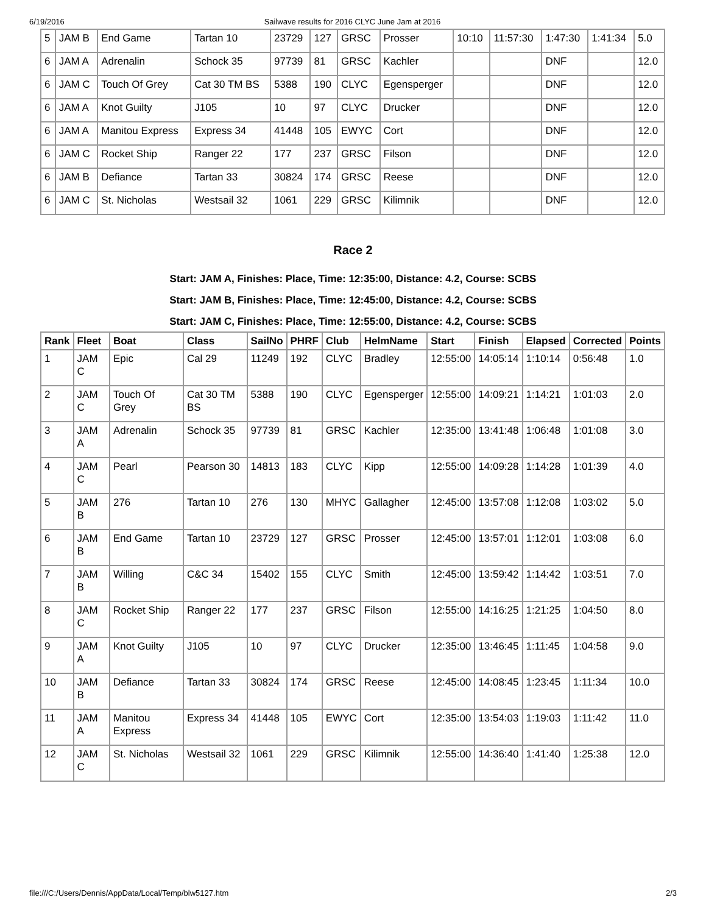6/19/2016 Sailwave results for 2016 CLYC June Jam at 2016
| 5 | JAM B | End Game | Tartan 10 | 23729 | 127 | GRSC | Prosser | 10:10 | 11:57:30 | 1:47:30 | 1:41:34 | 5.0 |
| 6 | JAM A | Adrenalin | Schock 35 | 97739 | 81 | GRSC | Kachler | | | DNF | | 12.0 |
| 6 | JAM C | Touch Of Grey | Cat 30 TM BS | 5388 | 190 | CLYC | Egensperger | | | DNF | | 12.0 |
| 6 | JAM A | Knot Guilty | J105 | 10 | 97 | CLYC | Drucker | | | DNF | | 12.0 |
| 6 | JAM A | Manitou Express | Express 34 | 41448 | 105 | EWYC | Cort | | | DNF | | 12.0 |
| 6 | JAM C | Rocket Ship | Ranger 22 | 177 | 237 | GRSC | Filson | | | DNF | | 12.0 |
| 6 | JAM B | Defiance | Tartan 33 | 30824 | 174 | GRSC | Reese | | | DNF | | 12.0 |
| 6 | JAM C | St. Nicholas | Westsail 32 | 1061 | 229 | GRSC | Kilimnik | | | DNF | | 12.0 |
Race 2
Start: JAM A, Finishes: Place, Time: 12:35:00, Distance: 4.2, Course: SCBS
Start: JAM B, Finishes: Place, Time: 12:45:00, Distance: 4.2, Course: SCBS
Start: JAM C, Finishes: Place, Time: 12:55:00, Distance: 4.2, Course: SCBS
| Rank | Fleet | Boat | Class | SailNo | PHRF | Club | HelmName | Start | Finish | Elapsed | Corrected | Points |
| --- | --- | --- | --- | --- | --- | --- | --- | --- | --- | --- | --- | --- |
| 1 | JAM C | Epic | Cal 29 | 11249 | 192 | CLYC | Bradley | 12:55:00 | 14:05:14 | 1:10:14 | 0:56:48 | 1.0 |
| 2 | JAM C | Touch Of Grey | Cat 30 TM BS | 5388 | 190 | CLYC | Egensperger | 12:55:00 | 14:09:21 | 1:14:21 | 1:01:03 | 2.0 |
| 3 | JAM A | Adrenalin | Schock 35 | 97739 | 81 | GRSC | Kachler | 12:35:00 | 13:41:48 | 1:06:48 | 1:01:08 | 3.0 |
| 4 | JAM C | Pearl | Pearson 30 | 14813 | 183 | CLYC | Kipp | 12:55:00 | 14:09:28 | 1:14:28 | 1:01:39 | 4.0 |
| 5 | JAM B | 276 | Tartan 10 | 276 | 130 | MHYC | Gallagher | 12:45:00 | 13:57:08 | 1:12:08 | 1:03:02 | 5.0 |
| 6 | JAM B | End Game | Tartan 10 | 23729 | 127 | GRSC | Prosser | 12:45:00 | 13:57:01 | 1:12:01 | 1:03:08 | 6.0 |
| 7 | JAM B | Willing | C&C 34 | 15402 | 155 | CLYC | Smith | 12:45:00 | 13:59:42 | 1:14:42 | 1:03:51 | 7.0 |
| 8 | JAM C | Rocket Ship | Ranger 22 | 177 | 237 | GRSC | Filson | 12:55:00 | 14:16:25 | 1:21:25 | 1:04:50 | 8.0 |
| 9 | JAM A | Knot Guilty | J105 | 10 | 97 | CLYC | Drucker | 12:35:00 | 13:46:45 | 1:11:45 | 1:04:58 | 9.0 |
| 10 | JAM B | Defiance | Tartan 33 | 30824 | 174 | GRSC | Reese | 12:45:00 | 14:08:45 | 1:23:45 | 1:11:34 | 10.0 |
| 11 | JAM A | Manitou Express | Express 34 | 41448 | 105 | EWYC | Cort | 12:35:00 | 13:54:03 | 1:19:03 | 1:11:42 | 11.0 |
| 12 | JAM C | St. Nicholas | Westsail 32 | 1061 | 229 | GRSC | Kilimnik | 12:55:00 | 14:36:40 | 1:41:40 | 1:25:38 | 12.0 |
file:///C:/Users/Dennis/AppData/Local/Temp/blw5127.htm 2/3